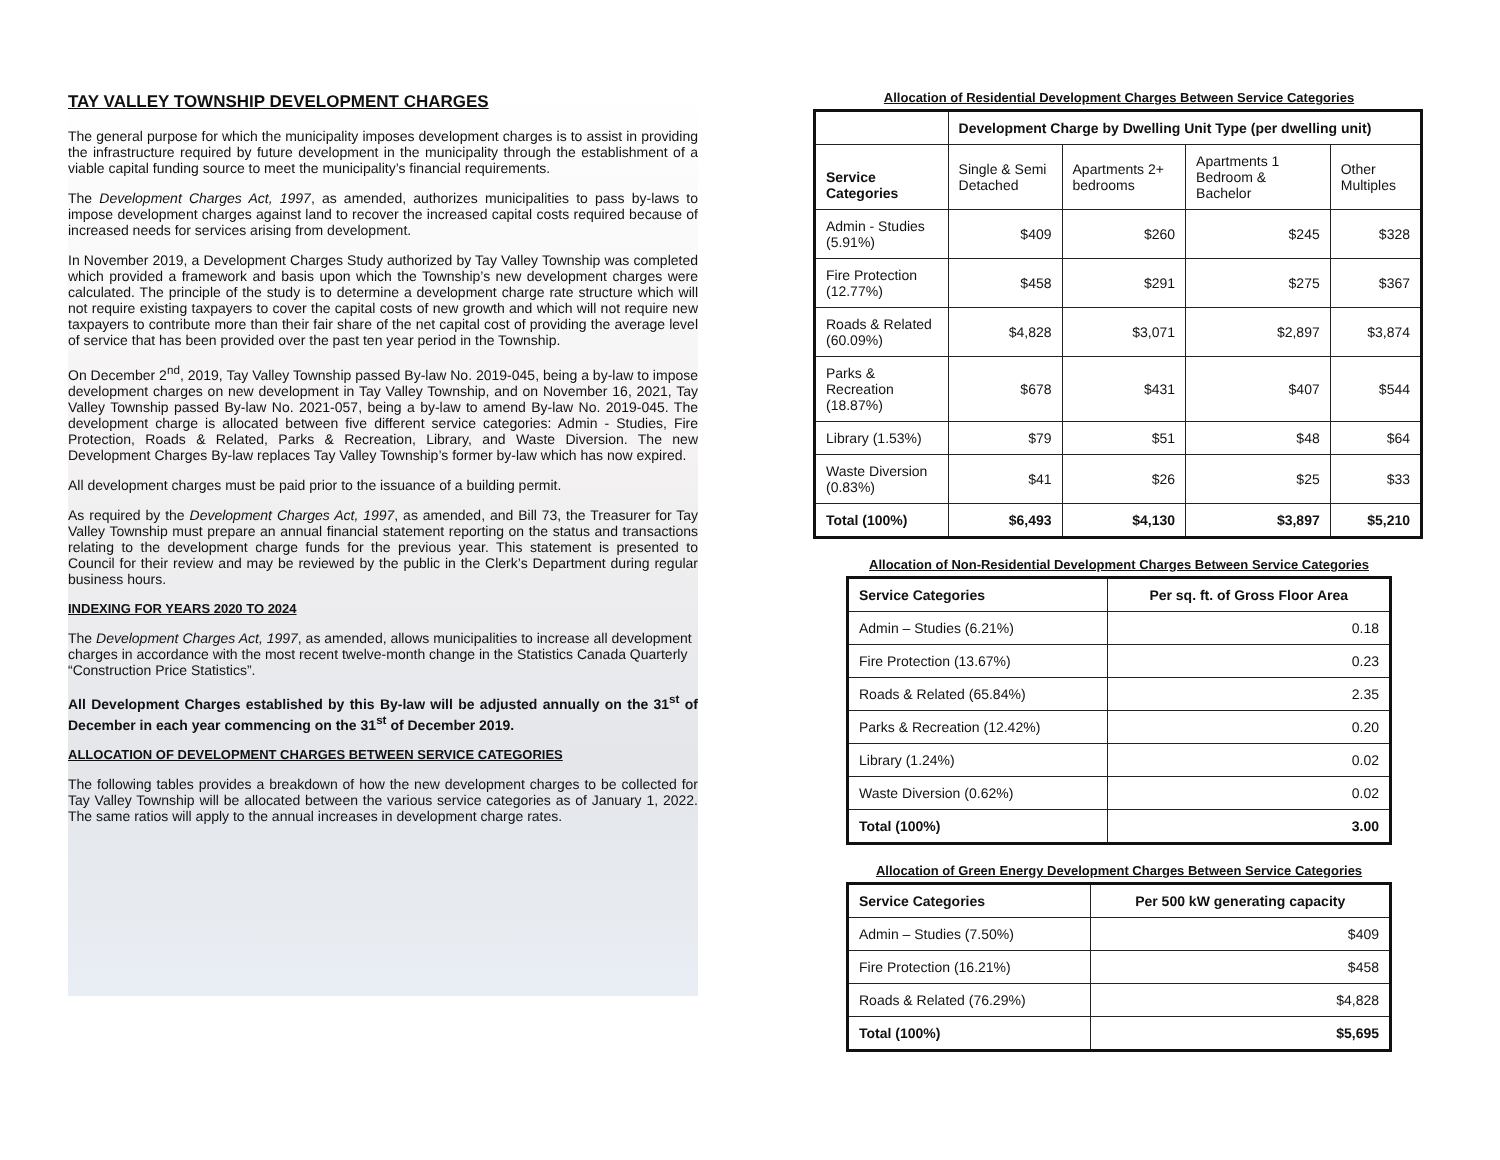TAY VALLEY TOWNSHIP DEVELOPMENT CHARGES
The general purpose for which the municipality imposes development charges is to assist in providing the infrastructure required by future development in the municipality through the establishment of a viable capital funding source to meet the municipality’s financial requirements.
The Development Charges Act, 1997, as amended, authorizes municipalities to pass by-laws to impose development charges against land to recover the increased capital costs required because of increased needs for services arising from development.
In November 2019, a Development Charges Study authorized by Tay Valley Township was completed which provided a framework and basis upon which the Township’s new development charges were calculated. The principle of the study is to determine a development charge rate structure which will not require existing taxpayers to cover the capital costs of new growth and which will not require new taxpayers to contribute more than their fair share of the net capital cost of providing the average level of service that has been provided over the past ten year period in the Township.
On December 2<sup>nd</sup>, 2019, Tay Valley Township passed By-law No. 2019-045, being a by-law to impose development charges on new development in Tay Valley Township, and on November 16, 2021, Tay Valley Township passed By-law No. 2021-057, being a by-law to amend By-law No. 2019-045. The development charge is allocated between five different service categories: Admin - Studies, Fire Protection, Roads & Related, Parks & Recreation, Library, and Waste Diversion. The new Development Charges By-law replaces Tay Valley Township’s former by-law which has now expired.
All development charges must be paid prior to the issuance of a building permit.
As required by the Development Charges Act, 1997, as amended, and Bill 73, the Treasurer for Tay Valley Township must prepare an annual financial statement reporting on the status and transactions relating to the development charge funds for the previous year. This statement is presented to Council for their review and may be reviewed by the public in the Clerk’s Department during regular business hours.
INDEXING FOR YEARS 2020 TO 2024
The Development Charges Act, 1997, as amended, allows municipalities to increase all development charges in accordance with the most recent twelve-month change in the Statistics Canada Quarterly “Construction Price Statistics”.
All Development Charges established by this By-law will be adjusted annually on the 31<sup>st</sup> of December in each year commencing on the 31<sup>st</sup> of December 2019.
ALLOCATION OF DEVELOPMENT CHARGES BETWEEN SERVICE CATEGORIES
The following tables provides a breakdown of how the new development charges to be collected for Tay Valley Township will be allocated between the various service categories as of January 1, 2022. The same ratios will apply to the annual increases in development charge rates.
Allocation of Residential Development Charges Between Service Categories
| | Development Charge by Dwelling Unit Type (per dwelling unit) | | | |
| Service Categories | Single & Semi Detached | Apartments 2+ bedrooms | Apartments 1 Bedroom & Bachelor | Other Multiples |
| Admin - Studies (5.91%) | $409 | $260 | $245 | $328 |
| Fire Protection (12.77%) | $458 | $291 | $275 | $367 |
| Roads & Related (60.09%) | $4,828 | $3,071 | $2,897 | $3,874 |
| Parks & Recreation (18.87%) | $678 | $431 | $407 | $544 |
| Library (1.53%) | $79 | $51 | $48 | $64 |
| Waste Diversion (0.83%) | $41 | $26 | $25 | $33 |
| Total (100%) | $6,493 | $4,130 | $3,897 | $5,210 |
Allocation of Non-Residential Development Charges Between Service Categories
| Service Categories | Per sq. ft. of Gross Floor Area |
| --- | --- |
| Admin – Studies (6.21%) | 0.18 |
| Fire Protection (13.67%) | 0.23 |
| Roads & Related (65.84%) | 2.35 |
| Parks & Recreation (12.42%) | 0.20 |
| Library (1.24%) | 0.02 |
| Waste Diversion (0.62%) | 0.02 |
| Total (100%) | 3.00 |
Allocation of Green Energy Development Charges Between Service Categories
| Service Categories | Per 500 kW generating capacity |
| --- | --- |
| Admin – Studies (7.50%) | $409 |
| Fire Protection (16.21%) | $458 |
| Roads & Related (76.29%) | $4,828 |
| Total (100%) | $5,695 |